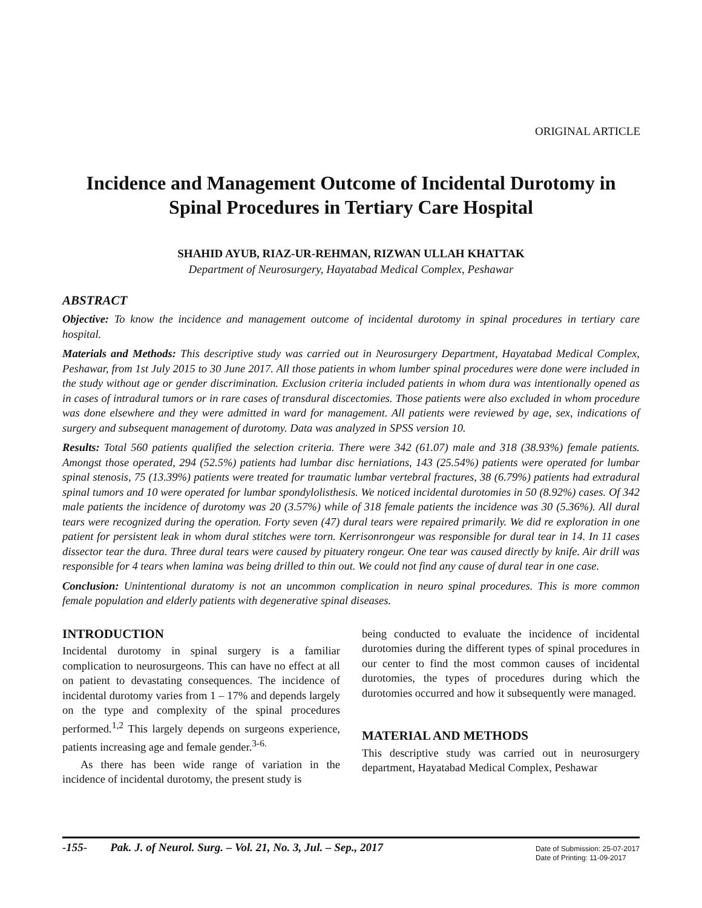ORIGINAL ARTICLE
Incidence and Management Outcome of Incidental Durotomy in Spinal Procedures in Tertiary Care Hospital
SHAHID AYUB, RIAZ-UR-REHMAN, RIZWAN ULLAH KHATTAK
Department of Neurosurgery, Hayatabad Medical Complex, Peshawar
ABSTRACT
Objective: To know the incidence and management outcome of incidental durotomy in spinal procedures in tertiary care hospital.
Materials and Methods: This descriptive study was carried out in Neurosurgery Department, Hayatabad Medical Complex, Peshawar, from 1st July 2015 to 30 June 2017. All those patients in whom lumber spinal procedures were done were included in the study without age or gender discrimination. Exclusion criteria included patients in whom dura was intentionally opened as in cases of intradural tumors or in rare cases of transdural discectomies. Those patients were also excluded in whom procedure was done elsewhere and they were admitted in ward for management. All patients were reviewed by age, sex, indications of surgery and subsequent management of durotomy. Data was analyzed in SPSS version 10.
Results: Total 560 patients qualified the selection criteria. There were 342 (61.07) male and 318 (38.93%) female patients. Amongst those operated, 294 (52.5%) patients had lumbar disc herniations, 143 (25.54%) patients were operated for lumbar spinal stenosis, 75 (13.39%) patients were treated for traumatic lumbar vertebral fractures, 38 (6.79%) patients had extradural spinal tumors and 10 were operated for lumbar spondylolisthesis. We noticed incidental durotomies in 50 (8.92%) cases. Of 342 male patients the incidence of durotomy was 20 (3.57%) while of 318 female patients the incidence was 30 (5.36%). All dural tears were recognized during the operation. Forty seven (47) dural tears were repaired primarily. We did re exploration in one patient for persistent leak in whom dural stitches were torn. Kerrisonrongeur was responsible for dural tear in 14. In 11 cases dissector tear the dura. Three dural tears were caused by pituatery rongeur. One tear was caused directly by knife. Air drill was responsible for 4 tears when lamina was being drilled to thin out. We could not find any cause of dural tear in one case.
Conclusion: Unintentional duratomy is not an uncommon complication in neuro spinal procedures. This is more common female population and elderly patients with degenerative spinal diseases.
INTRODUCTION
Incidental durotomy in spinal surgery is a familiar complication to neurosurgeons. This can have no effect at all on patient to devastating consequences. The incidence of incidental durotomy varies from 1 – 17% and depends largely on the type and complexity of the spinal procedures performed.<sup>1,2</sup> This largely depends on surgeons experience, patients increasing age and female gender.<sup>3-6.</sup>
As there has been wide range of variation in the incidence of incidental durotomy, the present study is
being conducted to evaluate the incidence of incidental durotomies during the different types of spinal procedures in our center to find the most common causes of incidental durotomies, the types of procedures during which the durotomies occurred and how it subsequently were managed.
MATERIAL AND METHODS
This descriptive study was carried out in neurosurgery department, Hayatabad Medical Complex, Peshawar
-155- Pak. J. of Neurol. Surg. – Vol. 21, No. 3, Jul. – Sep., 2017
Date of Submission: 25-07-2017
Date of Printing: 11-09-2017